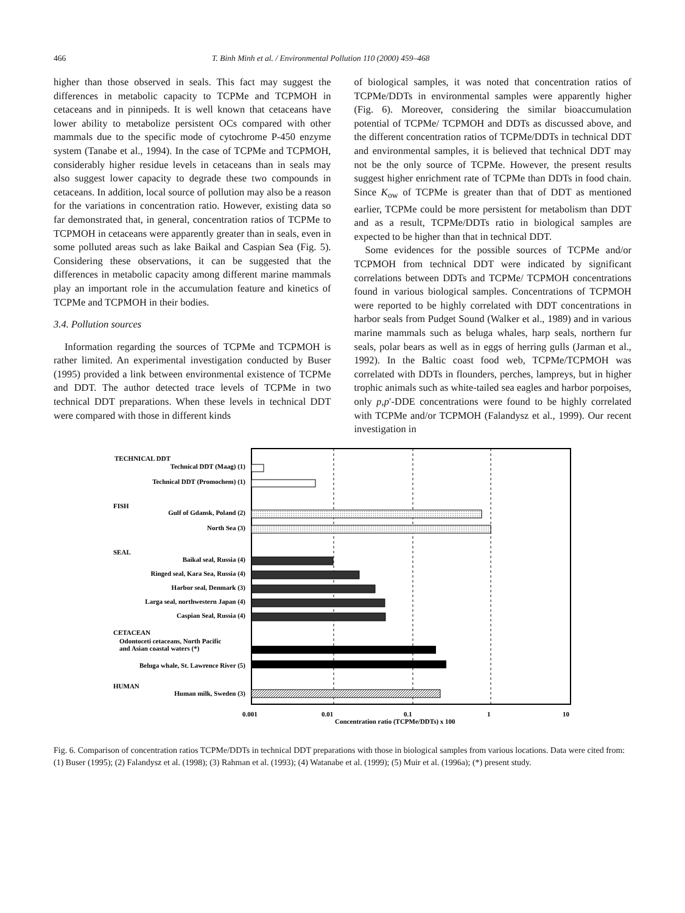466 T. Binh Minh et al. / Environmental Pollution 110 (2000) 459–468
higher than those observed in seals. This fact may suggest the differences in metabolic capacity to TCPMe and TCPMOH in cetaceans and in pinnipeds. It is well known that cetaceans have lower ability to metabolize persistent OCs compared with other mammals due to the specific mode of cytochrome P-450 enzyme system (Tanabe et al., 1994). In the case of TCPMe and TCPMOH, considerably higher residue levels in cetaceans than in seals may also suggest lower capacity to degrade these two compounds in cetaceans. In addition, local source of pollution may also be a reason for the variations in concentration ratio. However, existing data so far demonstrated that, in general, concentration ratios of TCPMe to TCPMOH in cetaceans were apparently greater than in seals, even in some polluted areas such as lake Baikal and Caspian Sea (Fig. 5). Considering these observations, it can be suggested that the differences in metabolic capacity among different marine mammals play an important role in the accumulation feature and kinetics of TCPMe and TCPMOH in their bodies.
3.4. Pollution sources
Information regarding the sources of TCPMe and TCPMOH is rather limited. An experimental investigation conducted by Buser (1995) provided a link between environmental existence of TCPMe and DDT. The author detected trace levels of TCPMe in two technical DDT preparations. When these levels in technical DDT were compared with those in different kinds
of biological samples, it was noted that concentration ratios of TCPMe/DDTs in environmental samples were apparently higher (Fig. 6). Moreover, considering the similar bioaccumulation potential of TCPMe/ TCPMOH and DDTs as discussed above, and the different concentration ratios of TCPMe/DDTs in technical DDT and environmental samples, it is believed that technical DDT may not be the only source of TCPMe. However, the present results suggest higher enrichment rate of TCPMe than DDTs in food chain. Since K<sub>ow</sub> of TCPMe is greater than that of DDT as mentioned earlier, TCPMe could be more persistent for metabolism than DDT and as a result, TCPMe/DDTs ratio in biological samples are expected to be higher than that in technical DDT.
Some evidences for the possible sources of TCPMe and/or TCPMOH from technical DDT were indicated by significant correlations between DDTs and TCPMe/ TCPMOH concentrations found in various biological samples. Concentrations of TCPMOH were reported to be highly correlated with DDT concentrations in harbor seals from Pudget Sound (Walker et al., 1989) and in various marine mammals such as beluga whales, harp seals, northern fur seals, polar bears as well as in eggs of herring gulls (Jarman et al., 1992). In the Baltic coast food web, TCPMe/TCPMOH was correlated with DDTs in flounders, perches, lampreys, but in higher trophic animals such as white-tailed sea eagles and harbor porpoises, only p,p′-DDE concentrations were found to be highly correlated with TCPMe and/or TCPMOH (Falandysz et al., 1999). Our recent investigation in
TECHNICAL DDT
Technical DDT (Maag) (1)
Technical DDT (Promochem) (1)
FISH
Gulf of Gdansk, Poland (2)
North Sea (3)
SEAL
Baikal seal, Russia (4)
Ringed seal, Kara Sea, Russia (4)
Harbor seal, Denmark (3)
Larga seal, northwestern Japan (4)
Caspian Seal, Russia (4)
CETACEAN
Odontoceti cetaceans, North Pacific
and Asian coastal waters (*)
Beluga whale, St. Lawrence River (5)
HUMAN
Human milk, Sweden (3)
0.001
0.01
0.1
1
10
Concentration ratio (TCPMe/DDTs) x 100
Fig. 6. Comparison of concentration ratios TCPMe/DDTs in technical DDT preparations with those in biological samples from various locations. Data were cited from: (1) Buser (1995); (2) Falandysz et al. (1998); (3) Rahman et al. (1993); (4) Watanabe et al. (1999); (5) Muir et al. (1996a); (*) present study.